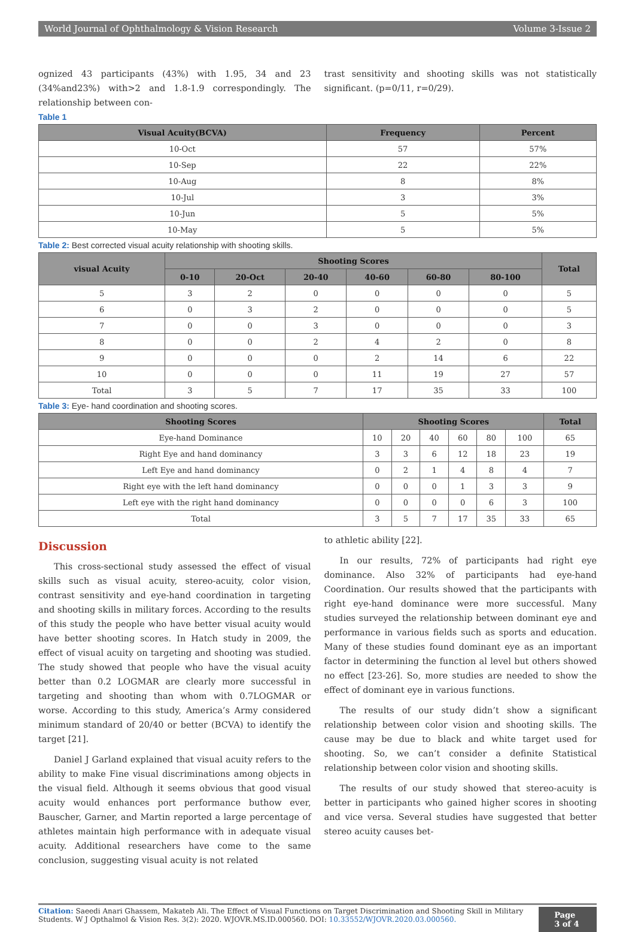World Journal of Ophthalmology & Vision Research Volume 3-Issue 2
ognized 43 participants (43%) with 1.95, 34 and 23 (34%and23%) with>2 and 1.8-1.9 correspondingly. The relationship between con-
trast sensitivity and shooting skills was not statistically significant. (p=0/11, r=0/29).
Table 1
| Visual Acuity(BCVA) | Frequency | Percent |
| --- | --- | --- |
| 10-Oct | 57 | 57% |
| 10-Sep | 22 | 22% |
| 10-Aug | 8 | 8% |
| 10-Jul | 3 | 3% |
| 10-Jun | 5 | 5% |
| 10-May | 5 | 5% |
Table 2: Best corrected visual acuity relationship with shooting skills.
| visual Acuity | Shooting Scores | | | | | | Total |
| --- | --- | --- | --- | --- | --- | --- | --- |
| | 0-10 | 20-Oct | 20-40 | 40-60 | 60-80 | 80-100 | |
| 5 | 3 | 2 | 0 | 0 | 0 | 0 | 5 |
| 6 | 0 | 3 | 2 | 0 | 0 | 0 | 5 |
| 7 | 0 | 0 | 3 | 0 | 0 | 0 | 3 |
| 8 | 0 | 0 | 2 | 4 | 2 | 0 | 8 |
| 9 | 0 | 0 | 0 | 2 | 14 | 6 | 22 |
| 10 | 0 | 0 | 0 | 11 | 19 | 27 | 57 |
| Total | 3 | 5 | 7 | 17 | 35 | 33 | 100 |
Table 3: Eye- hand coordination and shooting scores.
| Shooting Scores | Shooting Scores | | | | | | Total |
| --- | --- | --- | --- | --- | --- | --- | --- |
| Eye-hand Dominance | 10 | 20 | 40 | 60 | 80 | 100 | 65 |
| Right Eye and hand dominancy | 3 | 3 | 6 | 12 | 18 | 23 | 19 |
| Left Eye and hand dominancy | 0 | 2 | 1 | 4 | 8 | 4 | 7 |
| Right eye with the left hand dominancy | 0 | 0 | 0 | 1 | 3 | 3 | 9 |
| Left eye with the right hand dominancy | 0 | 0 | 0 | 0 | 6 | 3 | 100 |
| Total | 3 | 5 | 7 | 17 | 35 | 33 | 65 |
Discussion
This cross-sectional study assessed the effect of visual skills such as visual acuity, stereo-acuity, color vision, contrast sensitivity and eye-hand coordination in targeting and shooting skills in military forces. According to the results of this study the people who have better visual acuity would have better shooting scores. In Hatch study in 2009, the effect of visual acuity on targeting and shooting was studied. The study showed that people who have the visual acuity better than 0.2 LOGMAR are clearly more successful in targeting and shooting than whom with 0.7LOGMAR or worse. According to this study, America’s Army considered minimum standard of 20/40 or better (BCVA) to identify the target [21].
Daniel J Garland explained that visual acuity refers to the ability to make Fine visual discriminations among objects in the visual field. Although it seems obvious that good visual acuity would enhances port performance buthow ever, Bauscher, Garner, and Martin reported a large percentage of athletes maintain high performance with in adequate visual acuity. Additional researchers have come to the same conclusion, suggesting visual acuity is not related
to athletic ability [22].
In our results, 72% of participants had right eye dominance. Also 32% of participants had eye-hand Coordination. Our results showed that the participants with right eye-hand dominance were more successful. Many studies surveyed the relationship between dominant eye and performance in various fields such as sports and education. Many of these studies found dominant eye as an important factor in determining the function al level but others showed no effect [23-26]. So, more studies are needed to show the effect of dominant eye in various functions.
The results of our study didn’t show a significant relationship between color vision and shooting skills. The cause may be due to black and white target used for shooting. So, we can’t consider a definite Statistical relationship between color vision and shooting skills.
The results of our study showed that stereo-acuity is better in participants who gained higher scores in shooting and vice versa. Several studies have suggested that better stereo acuity causes bet-
Citation: Saeedi Anari Ghassem, Makateb Ali. The Effect of Visual Functions on Target Discrimination and Shooting Skill in Military Students. W J Opthalmol & Vision Res. 3(2): 2020. WJOVR.MS.ID.000560. DOI: 10.33552/WJOVR.2020.03.000560.
Page 3 of 4